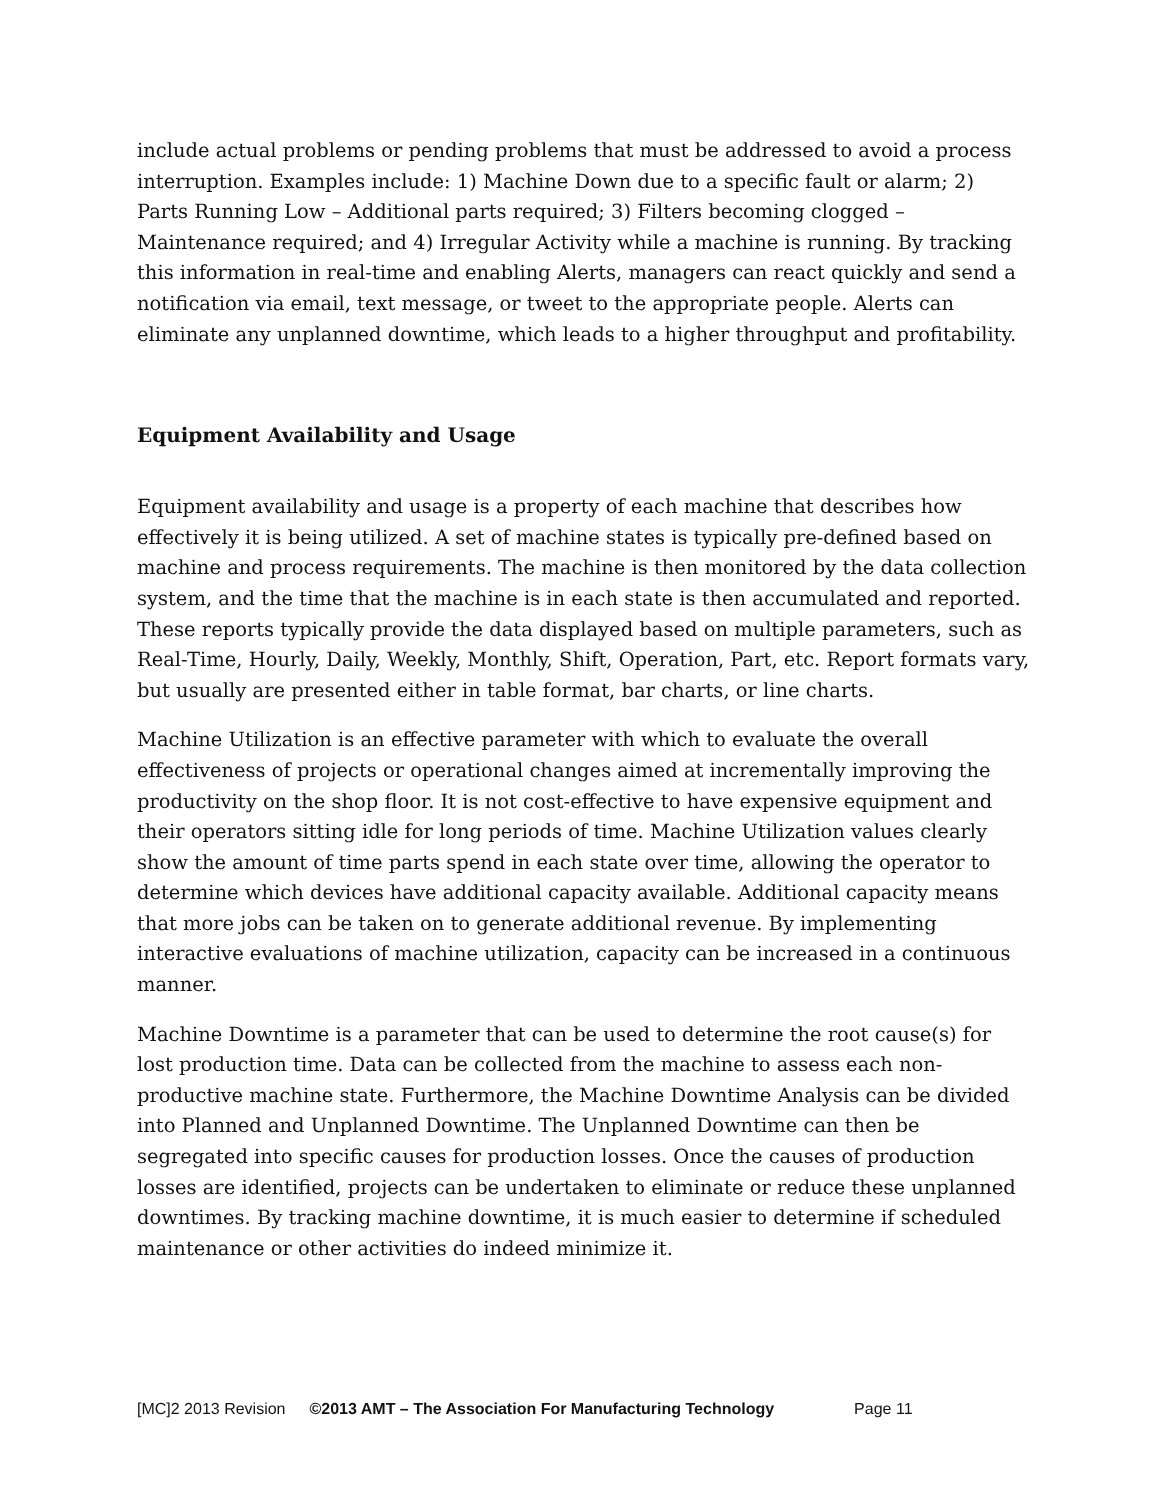include actual problems or pending problems that must be addressed to avoid a process interruption. Examples include: 1) Machine Down due to a specific fault or alarm; 2) Parts Running Low – Additional parts required; 3) Filters becoming clogged – Maintenance required; and 4) Irregular Activity while a machine is running. By tracking this information in real-time and enabling Alerts, managers can react quickly and send a notification via email, text message, or tweet to the appropriate people. Alerts can eliminate any unplanned downtime, which leads to a higher throughput and profitability.
Equipment Availability and Usage
Equipment availability and usage is a property of each machine that describes how effectively it is being utilized. A set of machine states is typically pre-defined based on machine and process requirements. The machine is then monitored by the data collection system, and the time that the machine is in each state is then accumulated and reported. These reports typically provide the data displayed based on multiple parameters, such as Real-Time, Hourly, Daily, Weekly, Monthly, Shift, Operation, Part, etc. Report formats vary, but usually are presented either in table format, bar charts, or line charts.
Machine Utilization is an effective parameter with which to evaluate the overall effectiveness of projects or operational changes aimed at incrementally improving the productivity on the shop floor. It is not cost-effective to have expensive equipment and their operators sitting idle for long periods of time. Machine Utilization values clearly show the amount of time parts spend in each state over time, allowing the operator to determine which devices have additional capacity available. Additional capacity means that more jobs can be taken on to generate additional revenue. By implementing interactive evaluations of machine utilization, capacity can be increased in a continuous manner.
Machine Downtime is a parameter that can be used to determine the root cause(s) for lost production time. Data can be collected from the machine to assess each non-productive machine state. Furthermore, the Machine Downtime Analysis can be divided into Planned and Unplanned Downtime. The Unplanned Downtime can then be segregated into specific causes for production losses. Once the causes of production losses are identified, projects can be undertaken to eliminate or reduce these unplanned downtimes. By tracking machine downtime, it is much easier to determine if scheduled maintenance or other activities do indeed minimize it.
[MC]2 2013 Revision ©2013 AMT – The Association For Manufacturing Technology Page 11